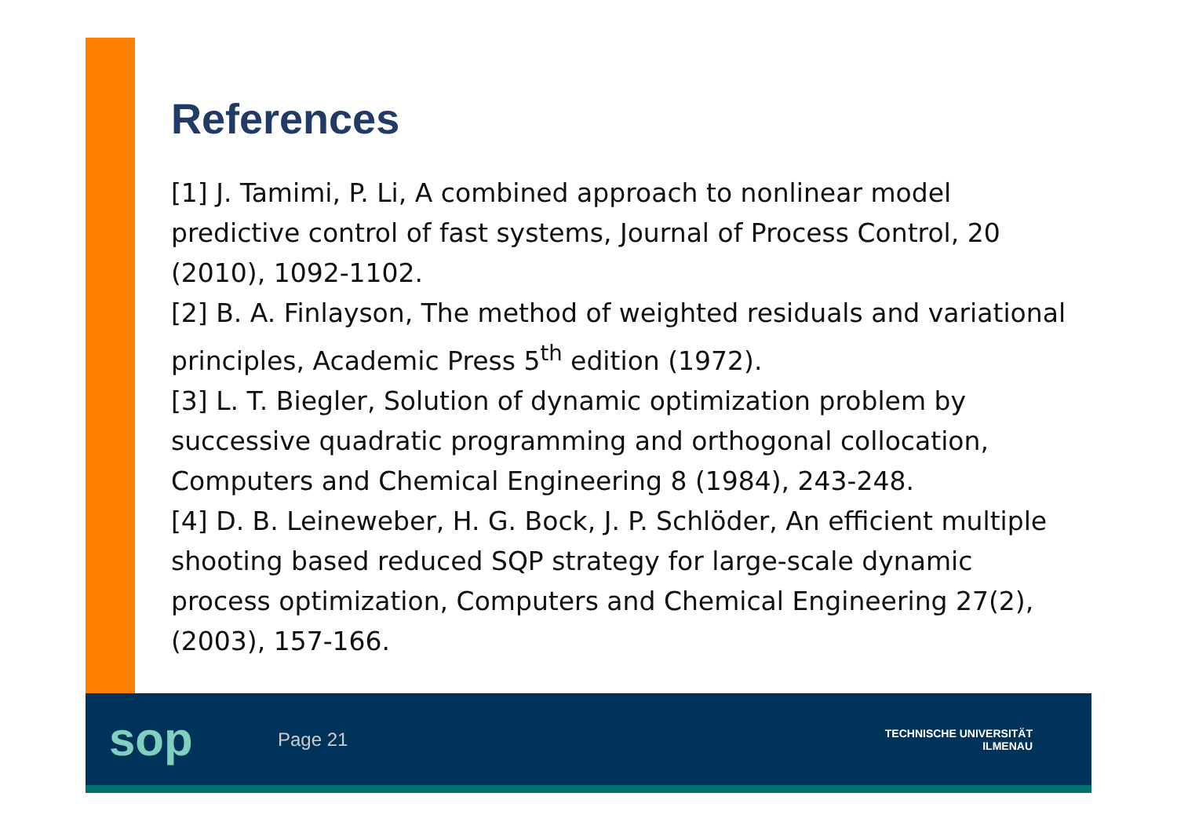References
[1] J. Tamimi, P. Li, A combined approach to nonlinear model predictive control of fast systems, Journal of Process Control, 20 (2010), 1092-1102.
[2] B. A. Finlayson, The method of weighted residuals and variational principles, Academic Press 5<sup>th</sup> edition (1972).
[3] L. T. Biegler, Solution of dynamic optimization problem by successive quadratic programming and orthogonal collocation, Computers and Chemical Engineering 8 (1984), 243-248.
[4] D. B. Leineweber, H. G. Bock, J. P. Schlöder, An efficient multiple shooting based reduced SQP strategy for large-scale dynamic process optimization, Computers and Chemical Engineering 27(2), (2003), 157-166.
sop
Page 21
TECHNISCHE UNIVERSITÄT
ILMENAU